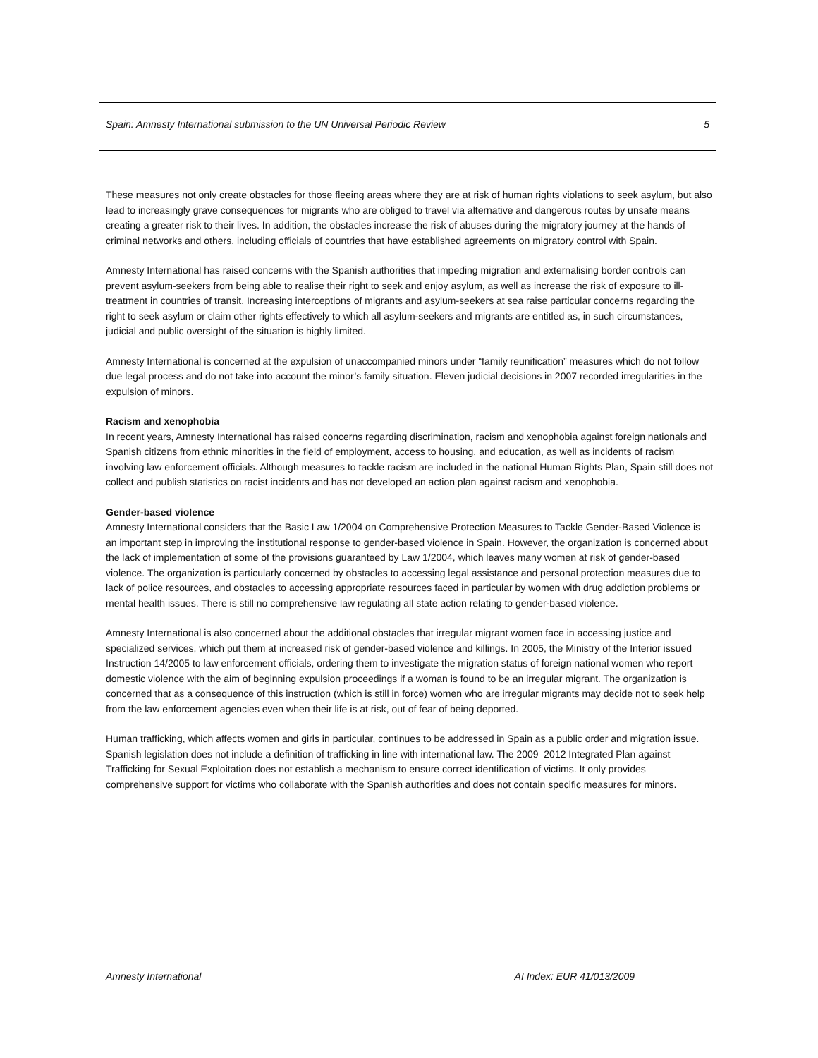Spain: Amnesty International submission to the UN Universal Periodic Review 5
These measures not only create obstacles for those fleeing areas where they are at risk of human rights violations to seek asylum, but also lead to increasingly grave consequences for migrants who are obliged to travel via alternative and dangerous routes by unsafe means creating a greater risk to their lives. In addition, the obstacles increase the risk of abuses during the migratory journey at the hands of criminal networks and others, including officials of countries that have established agreements on migratory control with Spain.
Amnesty International has raised concerns with the Spanish authorities that impeding migration and externalising border controls can prevent asylum-seekers from being able to realise their right to seek and enjoy asylum, as well as increase the risk of exposure to ill-treatment in countries of transit. Increasing interceptions of migrants and asylum-seekers at sea raise particular concerns regarding the right to seek asylum or claim other rights effectively to which all asylum-seekers and migrants are entitled as, in such circumstances, judicial and public oversight of the situation is highly limited.
Amnesty International is concerned at the expulsion of unaccompanied minors under “family reunification” measures which do not follow due legal process and do not take into account the minor’s family situation. Eleven judicial decisions in 2007 recorded irregularities in the expulsion of minors.
Racism and xenophobia
In recent years, Amnesty International has raised concerns regarding discrimination, racism and xenophobia against foreign nationals and Spanish citizens from ethnic minorities in the field of employment, access to housing, and education, as well as incidents of racism involving law enforcement officials. Although measures to tackle racism are included in the national Human Rights Plan, Spain still does not collect and publish statistics on racist incidents and has not developed an action plan against racism and xenophobia.
Gender-based violence
Amnesty International considers that the Basic Law 1/2004 on Comprehensive Protection Measures to Tackle Gender-Based Violence is an important step in improving the institutional response to gender-based violence in Spain. However, the organization is concerned about the lack of implementation of some of the provisions guaranteed by Law 1/2004, which leaves many women at risk of gender-based violence. The organization is particularly concerned by obstacles to accessing legal assistance and personal protection measures due to lack of police resources, and obstacles to accessing appropriate resources faced in particular by women with drug addiction problems or mental health issues. There is still no comprehensive law regulating all state action relating to gender-based violence.
Amnesty International is also concerned about the additional obstacles that irregular migrant women face in accessing justice and specialized services, which put them at increased risk of gender-based violence and killings. In 2005, the Ministry of the Interior issued Instruction 14/2005 to law enforcement officials, ordering them to investigate the migration status of foreign national women who report domestic violence with the aim of beginning expulsion proceedings if a woman is found to be an irregular migrant. The organization is concerned that as a consequence of this instruction (which is still in force) women who are irregular migrants may decide not to seek help from the law enforcement agencies even when their life is at risk, out of fear of being deported.
Human trafficking, which affects women and girls in particular, continues to be addressed in Spain as a public order and migration issue. Spanish legislation does not include a definition of trafficking in line with international law. The 2009–2012 Integrated Plan against Trafficking for Sexual Exploitation does not establish a mechanism to ensure correct identification of victims. It only provides comprehensive support for victims who collaborate with the Spanish authorities and does not contain specific measures for minors.
Amnesty International AI Index: EUR 41/013/2009